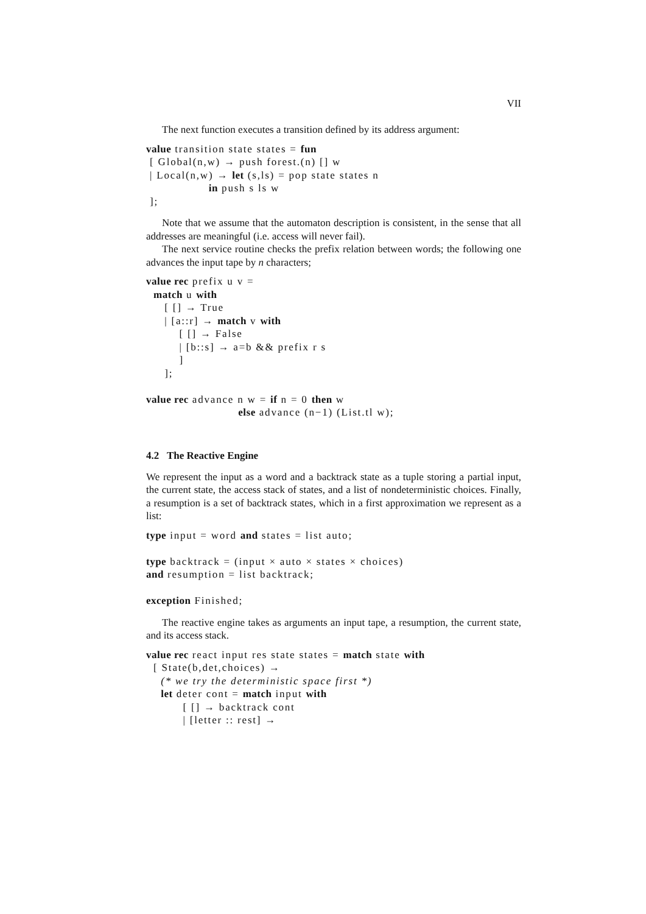VII
The next function executes a transition defined by its address argument:
value transition state states = fun
 [ Global(n,w) → push forest.(n) [] w
 | Local(n,w) → let (s,ls) = pop state states n
                 in push s ls w
 ];
Note that we assume that the automaton description is consistent, in the sense that all addresses are meaningful (i.e. access will never fail).
The next service routine checks the prefix relation between words; the following one advances the input tape by n characters;
value rec prefix u v =
  match u with
     [ [] → True
     | [a::r] → match v with
         [ [] → False
         | [b::s] → a=b && prefix r s
         ]
     ];

value rec advance n w = if n = 0 then w
                         else advance (n−1) (List.tl w);
4.2 The Reactive Engine
We represent the input as a word and a backtrack state as a tuple storing a partial input, the current state, the access stack of states, and a list of nondeterministic choices. Finally, a resumption is a set of backtrack states, which in a first approximation we represent as a list:
type input = word and states = list auto;

type backtrack = (input × auto × states × choices)
and resumption = list backtrack;

exception Finished;
The reactive engine takes as arguments an input tape, a resumption, the current state, and its access stack.
value rec react input res state states = match state with
  [ State(b,det,choices) →
    (* we try the deterministic space first *)
    let deter cont = match input with
          [ [] → backtrack cont
          | [letter :: rest] →